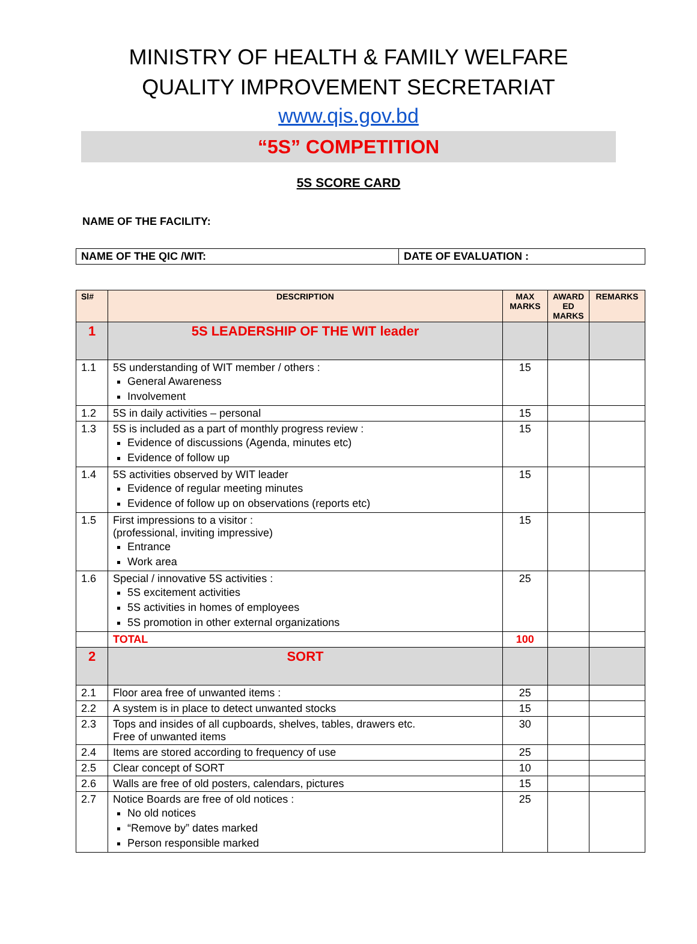MINISTRY OF HEALTH & FAMILY WELFARE
QUALITY IMPROVEMENT SECRETARIAT
www.qis.gov.bd
“5S” COMPETITION
5S SCORE CARD
NAME OF THE FACILITY:
| NAME OF THE QIC /WIT: | DATE OF EVALUATION : |
| Sl# | DESCRIPTION | MAX MARKS | AWARD ED MARKS | REMARKS |
| --- | --- | --- | --- | --- |
| 1 | 5S LEADERSHIP OF THE WIT leader | | | |
| 1.1 | 5S understanding of WIT member / others : General Awareness Involvement | 15 | | |
| 1.2 | 5S in daily activities – personal | 15 | | |
| 1.3 | 5S is included as a part of monthly progress review : Evidence of discussions (Agenda, minutes etc) Evidence of follow up | 15 | | |
| 1.4 | 5S activities observed by WIT leader Evidence of regular meeting minutes Evidence of follow up on observations (reports etc) | 15 | | |
| 1.5 | First impressions to a visitor : (professional, inviting impressive) Entrance Work area | 15 | | |
| 1.6 | Special / innovative 5S activities : 5S excitement activities 5S activities in homes of employees 5S promotion in other external organizations | 25 | | |
| | TOTAL | 100 | | |
| 2 | SORT | | | |
| 2.1 | Floor area free of unwanted items : | 25 | | |
| 2.2 | A system is in place to detect unwanted stocks | 15 | | |
| 2.3 | Tops and insides of all cupboards, shelves, tables, drawers etc. Free of unwanted items | 30 | | |
| 2.4 | Items are stored according to frequency of use | 25 | | |
| 2.5 | Clear concept of SORT | 10 | | |
| 2.6 | Walls are free of old posters, calendars, pictures | 15 | | |
| 2.7 | Notice Boards are free of old notices : No old notices “Remove by” dates marked Person responsible marked | 25 | | |